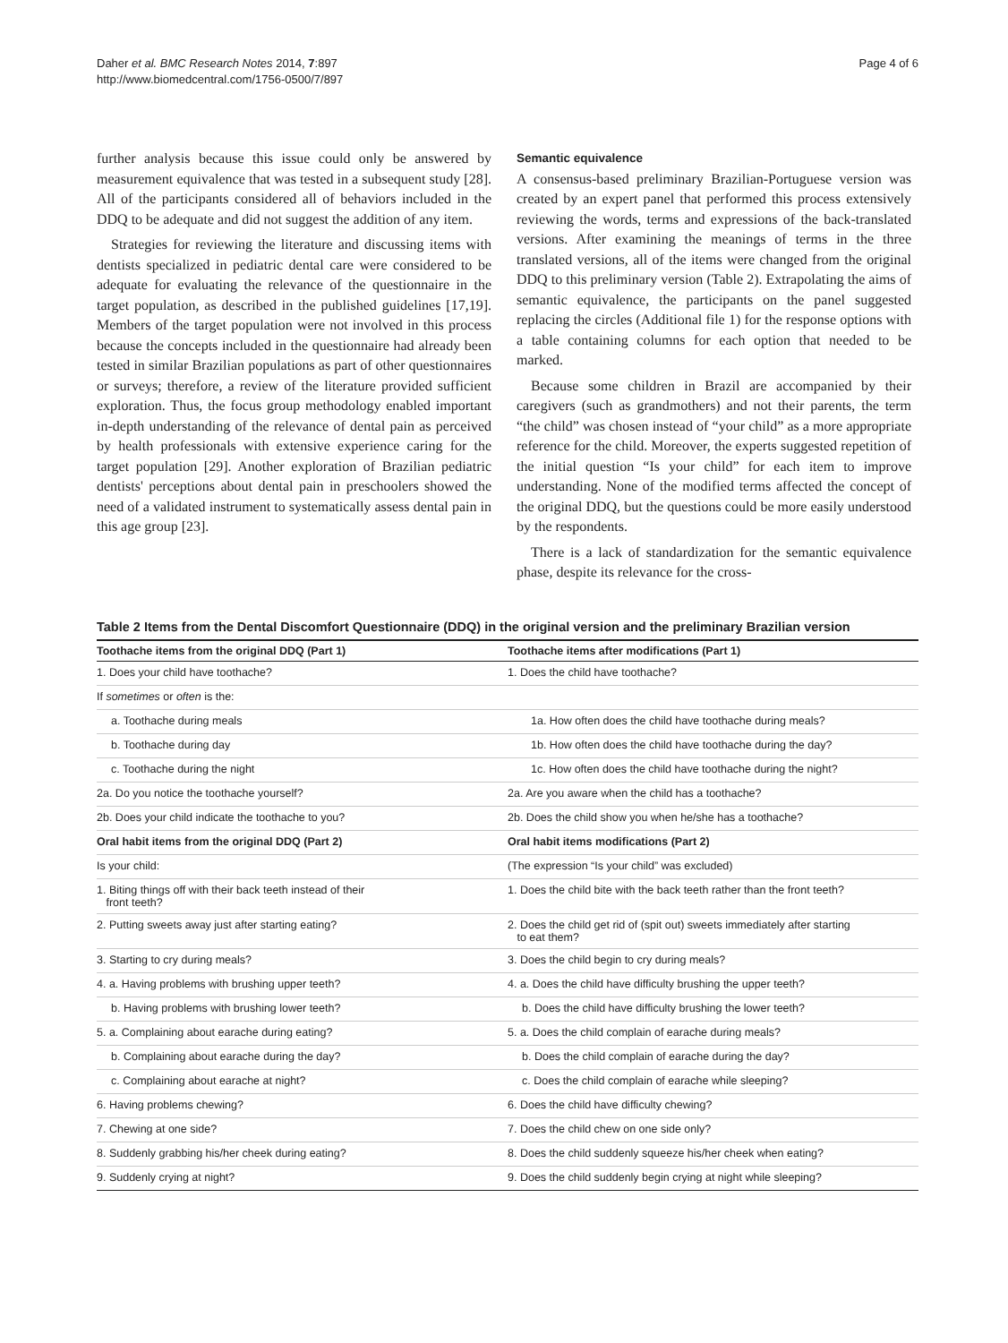Daher et al. BMC Research Notes 2014, 7:897
http://www.biomedcentral.com/1756-0500/7/897
Page 4 of 6
further analysis because this issue could only be answered by measurement equivalence that was tested in a subsequent study [28]. All of the participants considered all of behaviors included in the DDQ to be adequate and did not suggest the addition of any item.
Strategies for reviewing the literature and discussing items with dentists specialized in pediatric dental care were considered to be adequate for evaluating the relevance of the questionnaire in the target population, as described in the published guidelines [17,19]. Members of the target population were not involved in this process because the concepts included in the questionnaire had already been tested in similar Brazilian populations as part of other questionnaires or surveys; therefore, a review of the literature provided sufficient exploration. Thus, the focus group methodology enabled important in-depth understanding of the relevance of dental pain as perceived by health professionals with extensive experience caring for the target population [29]. Another exploration of Brazilian pediatric dentists' perceptions about dental pain in preschoolers showed the need of a validated instrument to systematically assess dental pain in this age group [23].
Semantic equivalence
A consensus-based preliminary Brazilian-Portuguese version was created by an expert panel that performed this process extensively reviewing the words, terms and expressions of the back-translated versions. After examining the meanings of terms in the three translated versions, all of the items were changed from the original DDQ to this preliminary version (Table 2). Extrapolating the aims of semantic equivalence, the participants on the panel suggested replacing the circles (Additional file 1) for the response options with a table containing columns for each option that needed to be marked.
Because some children in Brazil are accompanied by their caregivers (such as grandmothers) and not their parents, the term “the child” was chosen instead of “your child” as a more appropriate reference for the child. Moreover, the experts suggested repetition of the initial question “Is your child” for each item to improve understanding. None of the modified terms affected the concept of the original DDQ, but the questions could be more easily understood by the respondents.
There is a lack of standardization for the semantic equivalence phase, despite its relevance for the cross-
Table 2 Items from the Dental Discomfort Questionnaire (DDQ) in the original version and the preliminary Brazilian version
| Toothache items from the original DDQ (Part 1) | Toothache items after modifications (Part 1) |
| --- | --- |
| 1. Does your child have toothache? | 1. Does the child have toothache? |
| If sometimes or often is the: | |
| a. Toothache during meals | 1a. How often does the child have toothache during meals? |
| b. Toothache during day | 1b. How often does the child have toothache during the day? |
| c. Toothache during the night | 1c. How often does the child have toothache during the night? |
| 2a. Do you notice the toothache yourself? | 2a. Are you aware when the child has a toothache? |
| 2b. Does your child indicate the toothache to you? | 2b. Does the child show you when he/she has a toothache? |
| Oral habit items from the original DDQ (Part 2) | Oral habit items modifications (Part 2) |
| Is your child: | (The expression “Is your child” was excluded) |
| 1. Biting things off with their back teeth instead of their front teeth? | 1. Does the child bite with the back teeth rather than the front teeth? |
| 2. Putting sweets away just after starting eating? | 2. Does the child get rid of (spit out) sweets immediately after starting to eat them? |
| 3. Starting to cry during meals? | 3. Does the child begin to cry during meals? |
| 4. a. Having problems with brushing upper teeth? | 4. a. Does the child have difficulty brushing the upper teeth? |
| b. Having problems with brushing lower teeth? | b. Does the child have difficulty brushing the lower teeth? |
| 5. a. Complaining about earache during eating? | 5. a. Does the child complain of earache during meals? |
| b. Complaining about earache during the day? | b. Does the child complain of earache during the day? |
| c. Complaining about earache at night? | c. Does the child complain of earache while sleeping? |
| 6. Having problems chewing? | 6. Does the child have difficulty chewing? |
| 7. Chewing at one side? | 7. Does the child chew on one side only? |
| 8. Suddenly grabbing his/her cheek during eating? | 8. Does the child suddenly squeeze his/her cheek when eating? |
| 9. Suddenly crying at night? | 9. Does the child suddenly begin crying at night while sleeping? |